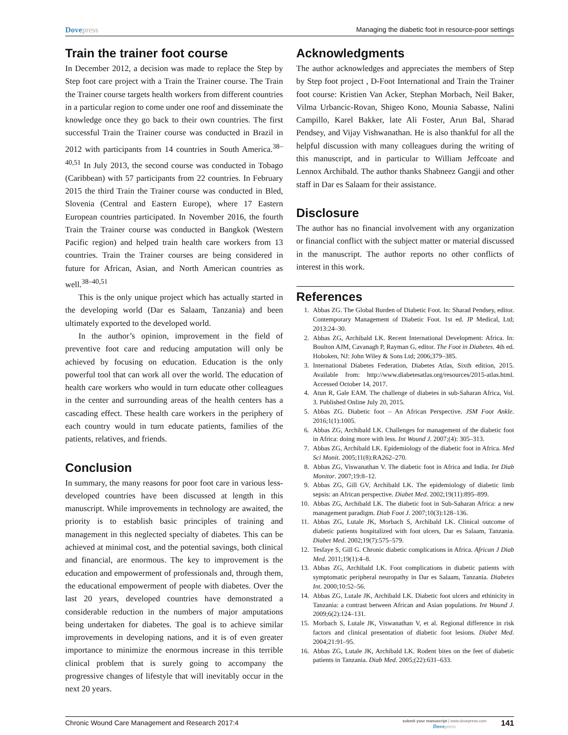Dovepress Managing the diabetic foot in resource-poor settings
Train the trainer foot course
In December 2012, a decision was made to replace the Step by Step foot care project with a Train the Trainer course. The Train the Trainer course targets health workers from different countries in a particular region to come under one roof and disseminate the knowledge once they go back to their own countries. The first successful Train the Trainer course was conducted in Brazil in 2012 with participants from 14 countries in South America.<sup>38–40,51</sup> In July 2013, the second course was conducted in Tobago (Caribbean) with 57 participants from 22 countries. In February 2015 the third Train the Trainer course was conducted in Bled, Slovenia (Central and Eastern Europe), where 17 Eastern European countries participated. In November 2016, the fourth Train the Trainer course was conducted in Bangkok (Western Pacific region) and helped train health care workers from 13 countries. Train the Trainer courses are being considered in future for African, Asian, and North American countries as well.<sup>38–40,51</sup>
This is the only unique project which has actually started in the developing world (Dar es Salaam, Tanzania) and been ultimately exported to the developed world.
In the author’s opinion, improvement in the field of preventive foot care and reducing amputation will only be achieved by focusing on education. Education is the only powerful tool that can work all over the world. The education of health care workers who would in turn educate other colleagues in the center and surrounding areas of the health centers has a cascading effect. These health care workers in the periphery of each country would in turn educate patients, families of the patients, relatives, and friends.
Conclusion
In summary, the many reasons for poor foot care in various less-developed countries have been discussed at length in this manuscript. While improvements in technology are awaited, the priority is to establish basic principles of training and management in this neglected specialty of diabetes. This can be achieved at minimal cost, and the potential savings, both clinical and financial, are enormous. The key to improvement is the education and empowerment of professionals and, through them, the educational empowerment of people with diabetes. Over the last 20 years, developed countries have demonstrated a considerable reduction in the numbers of major amputations being undertaken for diabetes. The goal is to achieve similar improvements in developing nations, and it is of even greater importance to minimize the enormous increase in this terrible clinical problem that is surely going to accompany the progressive changes of lifestyle that will inevitably occur in the next 20 years.
Acknowledgments
The author acknowledges and appreciates the members of Step by Step foot project , D-Foot International and Train the Trainer foot course: Kristien Van Acker, Stephan Morbach, Neil Baker, Vilma Urbancic-Rovan, Shigeo Kono, Mounia Sabasse, Nalini Campillo, Karel Bakker, late Ali Foster, Arun Bal, Sharad Pendsey, and Vijay Vishwanathan. He is also thankful for all the helpful discussion with many colleagues during the writing of this manuscript, and in particular to William Jeffcoate and Lennox Archibald. The author thanks Shabneez Gangji and other staff in Dar es Salaam for their assistance.
Disclosure
The author has no financial involvement with any organization or financial conflict with the subject matter or material discussed in the manuscript. The author reports no other conflicts of interest in this work.
References
1. Abbas ZG. The Global Burden of Diabetic Foot. In: Sharad Pendsey, editor. Contemporary Management of Diabetic Foot. 1st ed. JP Medical, Ltd; 2013:24–30.
2. Abbas ZG, Archibald LK. Recent International Development: Africa. In: Boulton AJM, Cavanagh P, Rayman G, editor. The Foot in Diabetes. 4th ed. Hoboken, NJ: John Wiley & Sons Ltd; 2006;379–385.
3. International Diabetes Federation, Diabetes Atlas, Sixth edition, 2015. Available from: http://www.diabetesatlas.org/resources/2015-atlas.html. Accessed October 14, 2017.
4. Atun R, Gale EAM. The challenge of diabetes in sub-Saharan Africa, Vol. 3. Published Online July 20, 2015.
5. Abbas ZG. Diabetic foot – An African Perspective. JSM Foot Ankle. 2016;1(1):1005.
6. Abbas ZG, Archibald LK. Challenges for management of the diabetic foot in Africa: doing more with less. Int Wound J. 2007;(4): 305–313.
7. Abbas ZG, Archibald LK. Epidemiology of the diabetic foot in Africa. Med Sci Monit. 2005;11(8):RA262–270.
8. Abbas ZG, Viswanathan V. The diabetic foot in Africa and India. Int Diab Monitor. 2007;19:8–12.
9. Abbas ZG, Gill GV, Archibald LK. The epidemiology of diabetic limb sepsis: an African perspective. Diabet Med. 2002;19(11):895–899.
10. Abbas ZG, Archibald LK. The diabetic foot in Sub-Saharan Africa: a new management paradigm. Diab Foot J. 2007;10(3):128–136.
11. Abbas ZG, Lutale JK, Morbach S, Archibald LK. Clinical outcome of diabetic patients hospitalized with foot ulcers, Dar es Salaam, Tanzania. Diabet Med. 2002;19(7):575–579.
12. Tesfaye S, Gill G. Chronic diabetic complications in Africa. African J Diab Med. 2011;19(1):4–8.
13. Abbas ZG, Archibald LK. Foot complications in diabetic patients with symptomatic peripheral neuropathy in Dar es Salaam, Tanzania. Diabetes Int. 2000;10:52–56.
14. Abbas ZG, Lutale JK, Archibald LK. Diabetic foot ulcers and ethinicity in Tanzania: a contrast between African and Asian populations. Int Wound J. 2009;6(2):124–131.
15. Morbach S, Lutale JK, Viswanathan V, et al. Regional difference in risk factors and clinical presentation of diabetic foot lesions. Diabet Med. 2004;21:91–95.
16. Abbas ZG, Lutale JK, Archibald LK. Rodent bites on the feet of diabetic patients in Tanzania. Diab Med. 2005;(22):631–633.
Chronic Wound Care Management and Research 2017:4
submit your manuscript | www.dovepress.com
Dovepress
141